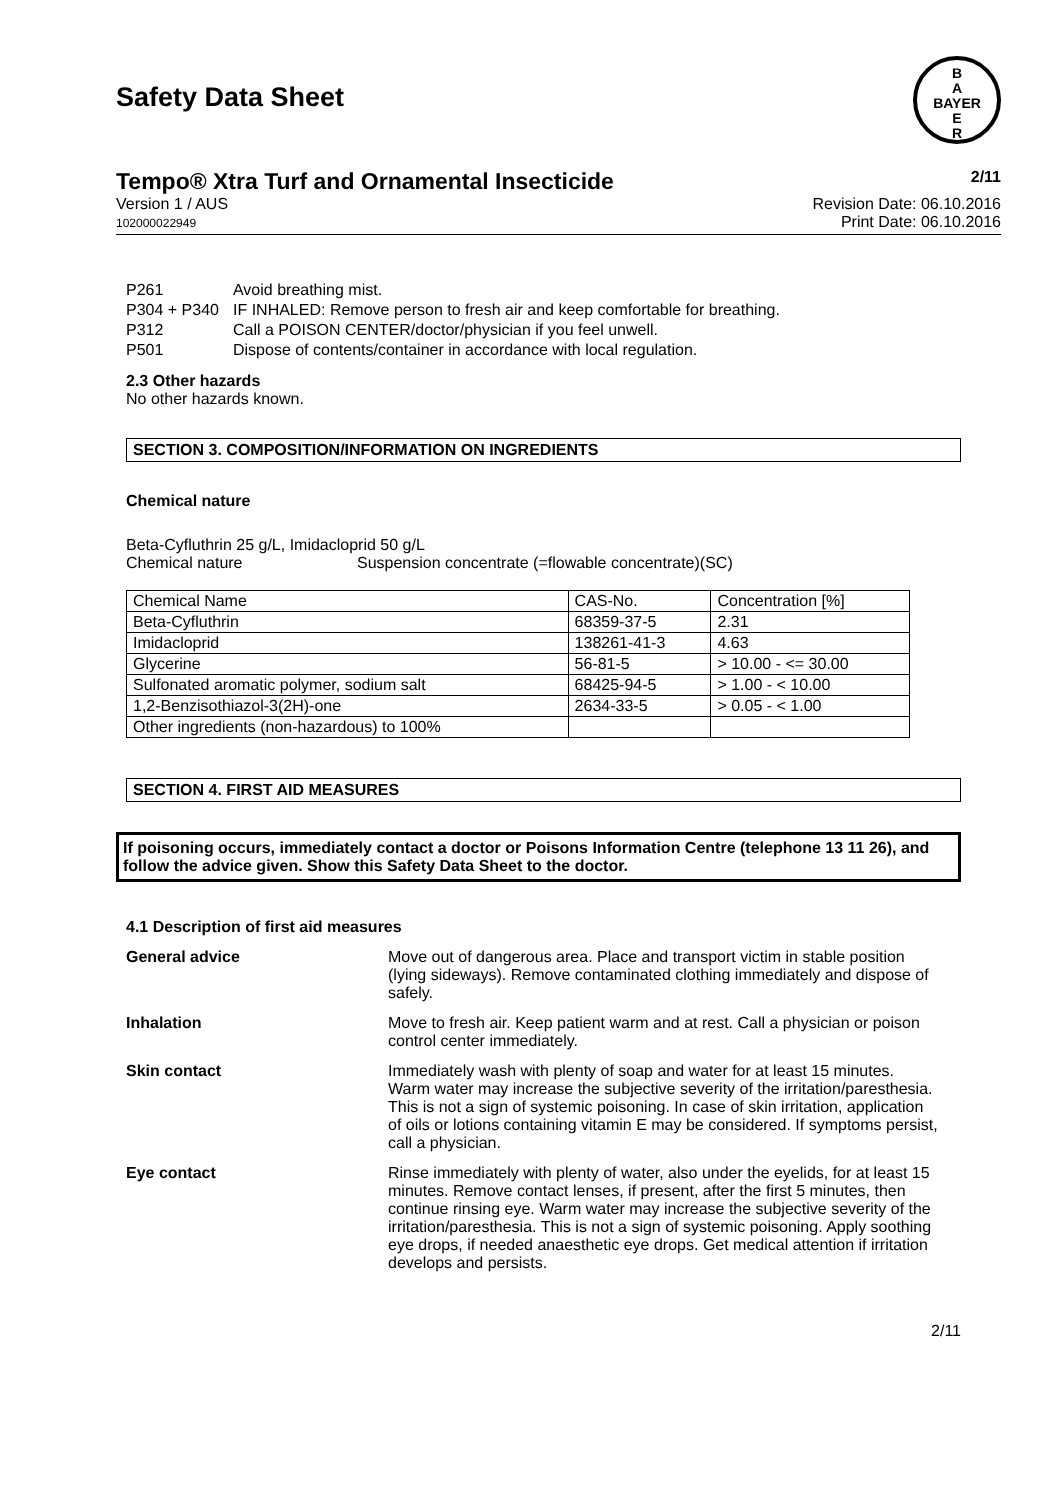Safety Data Sheet
B
A
BAYER
E
R
Tempo® Xtra Turf and Ornamental Insecticide 2/11
Version 1 / AUS
102000022949
Revision Date: 06.10.2016
Print Date: 06.10.2016
| P261 | Avoid breathing mist. |
| P304 + P340 | IF INHALED: Remove person to fresh air and keep comfortable for breathing. |
| P312 | Call a POISON CENTER/doctor/physician if you feel unwell. |
| P501 | Dispose of contents/container in accordance with local regulation. |
2.3 Other hazards
No other hazards known.
SECTION 3. COMPOSITION/INFORMATION ON INGREDIENTS
Chemical nature
Beta-Cyfluthrin 25 g/L, Imidacloprid 50 g/L
Chemical nature Suspension concentrate (=flowable concentrate)(SC)
| Chemical Name | CAS-No. | Concentration [%] |
| Beta-Cyfluthrin | 68359-37-5 | 2.31 |
| Imidacloprid | 138261-41-3 | 4.63 |
| Glycerine | 56-81-5 | > 10.00 - <= 30.00 |
| Sulfonated aromatic polymer, sodium salt | 68425-94-5 | > 1.00 - < 10.00 |
| 1,2-Benzisothiazol-3(2H)-one | 2634-33-5 | > 0.05 - < 1.00 |
| Other ingredients (non-hazardous) to 100% | | |
SECTION 4. FIRST AID MEASURES
If poisoning occurs, immediately contact a doctor or Poisons Information Centre (telephone 13 11 26), and follow the advice given. Show this Safety Data Sheet to the doctor.
4.1 Description of first aid measures
General advice Move out of dangerous area. Place and transport victim in stable position (lying sideways). Remove contaminated clothing immediately and dispose of safely.
Inhalation Move to fresh air. Keep patient warm and at rest. Call a physician or poison control center immediately.
Skin contact Immediately wash with plenty of soap and water for at least 15 minutes. Warm water may increase the subjective severity of the irritation/paresthesia. This is not a sign of systemic poisoning. In case of skin irritation, application of oils or lotions containing vitamin E may be considered. If symptoms persist, call a physician.
Eye contact Rinse immediately with plenty of water, also under the eyelids, for at least 15 minutes. Remove contact lenses, if present, after the first 5 minutes, then continue rinsing eye. Warm water may increase the subjective severity of the irritation/paresthesia. This is not a sign of systemic poisoning. Apply soothing eye drops, if needed anaesthetic eye drops. Get medical attention if irritation develops and persists.
2/11